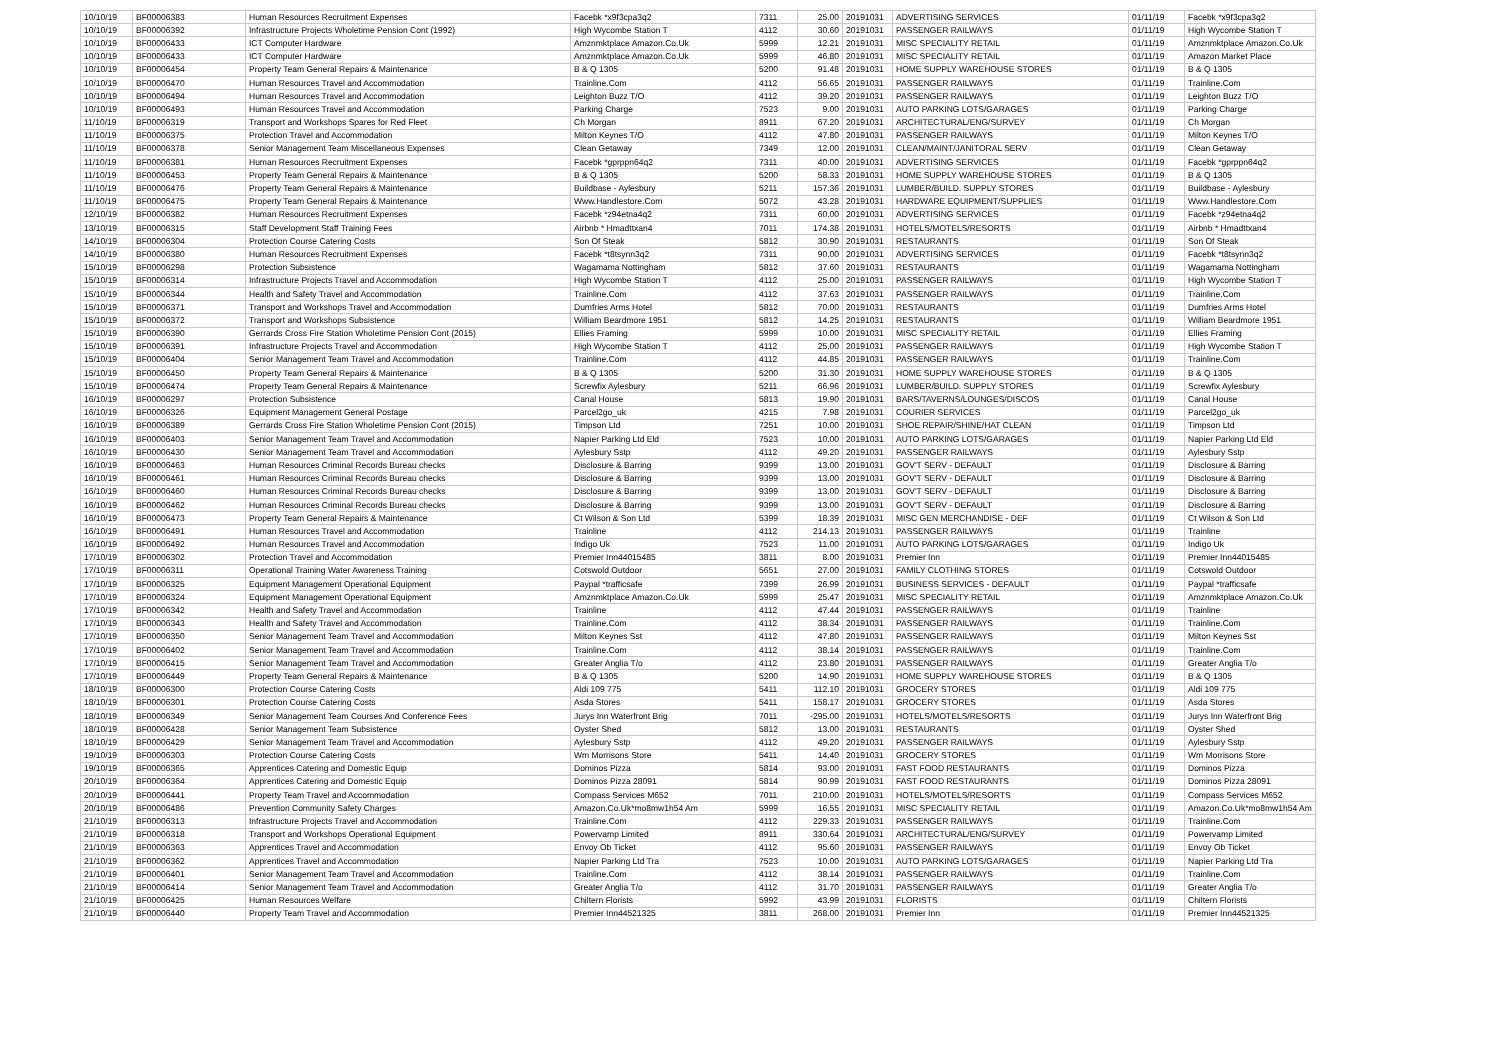| 10/10/19 | BF00006383 | Human Resources Recruitment Expenses | Facebk *x9f3cpa3q2 | 7311 | 25.00 | 20191031 | ADVERTISING SERVICES | 01/11/19 | Facebk *x9f3cpa3q2 |
| 10/10/19 | BF00006392 | Infrastructure Projects Wholetime Pension Cont (1992) | High Wycombe Station T | 4112 | 30.60 | 20191031 | PASSENGER RAILWAYS | 01/11/19 | High Wycombe Station T |
| 10/10/19 | BF00006433 | ICT Computer Hardware | Amznmktplace Amazon.Co.Uk | 5999 | 12.21 | 20191031 | MISC SPECIALITY RETAIL | 01/11/19 | Amznmktplace Amazon.Co.Uk |
| 10/10/19 | BF00006433 | ICT Computer Hardware | Amznmktplace Amazon.Co.Uk | 5999 | 46.80 | 20191031 | MISC SPECIALITY RETAIL | 01/11/19 | Amazon Market Place |
| 10/10/19 | BF00006454 | Property Team General Repairs & Maintenance | B & Q 1305 | 5200 | 91.48 | 20191031 | HOME SUPPLY WAREHOUSE STORES | 01/11/19 | B & Q 1305 |
| 10/10/19 | BF00006470 | Human Resources Travel and Accommodation | Trainline.Com | 4112 | 56.65 | 20191031 | PASSENGER RAILWAYS | 01/11/19 | Trainline.Com |
| 10/10/19 | BF00006494 | Human Resources Travel and Accommodation | Leighton Buzz T/O | 4112 | 39.20 | 20191031 | PASSENGER RAILWAYS | 01/11/19 | Leighton Buzz T/O |
| 10/10/19 | BF00006493 | Human Resources Travel and Accommodation | Parking Charge | 7523 | 9.00 | 20191031 | AUTO PARKING LOTS/GARAGES | 01/11/19 | Parking Charge |
| 11/10/19 | BF00006319 | Transport and Workshops Spares for Red Fleet | Ch Morgan | 8911 | 67.20 | 20191031 | ARCHITECTURAL/ENG/SURVEY | 01/11/19 | Ch Morgan |
| 11/10/19 | BF00006375 | Protection Travel and Accommodation | Milton Keynes T/O | 4112 | 47.80 | 20191031 | PASSENGER RAILWAYS | 01/11/19 | Milton Keynes T/O |
| 11/10/19 | BF00006378 | Senior Management Team Miscellaneous Expenses | Clean Getaway | 7349 | 12.00 | 20191031 | CLEAN/MAINT/JANITORAL SERV | 01/11/19 | Clean Getaway |
| 11/10/19 | BF00006381 | Human Resources Recruitment Expenses | Facebk *gprppn64q2 | 7311 | 40.00 | 20191031 | ADVERTISING SERVICES | 01/11/19 | Facebk *gprppn64q2 |
| 11/10/19 | BF00006453 | Property Team General Repairs & Maintenance | B & Q 1305 | 5200 | 58.33 | 20191031 | HOME SUPPLY WAREHOUSE STORES | 01/11/19 | B & Q 1305 |
| 11/10/19 | BF00006476 | Property Team General Repairs & Maintenance | Buildbase - Aylesbury | 5211 | 157.36 | 20191031 | LUMBER/BUILD. SUPPLY STORES | 01/11/19 | Buildbase - Aylesbury |
| 11/10/19 | BF00006475 | Property Team General Repairs & Maintenance | Www.Handlestore.Com | 5072 | 43.28 | 20191031 | HARDWARE EQUIPMENT/SUPPLIES | 01/11/19 | Www.Handlestore.Com |
| 12/10/19 | BF00006382 | Human Resources Recruitment Expenses | Facebk *z94etna4q2 | 7311 | 60.00 | 20191031 | ADVERTISING SERVICES | 01/11/19 | Facebk *z94etna4q2 |
| 13/10/19 | BF00006315 | Staff Development Staff Training Fees | Airbnb * Hmadttxan4 | 7011 | 174.38 | 20191031 | HOTELS/MOTELS/RESORTS | 01/11/19 | Airbnb * Hmadttxan4 |
| 14/10/19 | BF00006304 | Protection Course Catering Costs | Son Of Steak | 5812 | 30.90 | 20191031 | RESTAURANTS | 01/11/19 | Son Of Steak |
| 14/10/19 | BF00006380 | Human Resources Recruitment Expenses | Facebk *t8tsynn3q2 | 7311 | 90.00 | 20191031 | ADVERTISING SERVICES | 01/11/19 | Facebk *t8tsynn3q2 |
| 15/10/19 | BF00006298 | Protection Subsistence | Wagamama Nottingham | 5812 | 37.60 | 20191031 | RESTAURANTS | 01/11/19 | Wagamama Nottingham |
| 15/10/19 | BF00006314 | Infrastructure Projects Travel and Accommodation | High Wycombe Station T | 4112 | 25.00 | 20191031 | PASSENGER RAILWAYS | 01/11/19 | High Wycombe Station T |
| 15/10/19 | BF00006344 | Health and Safety Travel and Accommodation | Trainline.Com | 4112 | 37.63 | 20191031 | PASSENGER RAILWAYS | 01/11/19 | Trainline.Com |
| 15/10/19 | BF00006371 | Transport and Workshops Travel and Accommodation | Dumfries Arms Hotel | 5812 | 70.00 | 20191031 | RESTAURANTS | 01/11/19 | Dumfries Arms Hotel |
| 15/10/19 | BF00006372 | Transport and Workshops Subsistence | William Beardmore 1951 | 5812 | 14.25 | 20191031 | RESTAURANTS | 01/11/19 | William Beardmore 1951 |
| 15/10/19 | BF00006390 | Gerrards Cross Fire Station Wholetime Pension Cont (2015) | Ellies Framing | 5999 | 10.00 | 20191031 | MISC SPECIALITY RETAIL | 01/11/19 | Ellies Framing |
| 15/10/19 | BF00006391 | Infrastructure Projects Travel and Accommodation | High Wycombe Station T | 4112 | 25.00 | 20191031 | PASSENGER RAILWAYS | 01/11/19 | High Wycombe Station T |
| 15/10/19 | BF00006404 | Senior Management Team Travel and Accommodation | Trainline.Com | 4112 | 44.85 | 20191031 | PASSENGER RAILWAYS | 01/11/19 | Trainline.Com |
| 15/10/19 | BF00006450 | Property Team General Repairs & Maintenance | B & Q 1305 | 5200 | 31.30 | 20191031 | HOME SUPPLY WAREHOUSE STORES | 01/11/19 | B & Q 1305 |
| 15/10/19 | BF00006474 | Property Team General Repairs & Maintenance | Screwfix Aylesbury | 5211 | 66.96 | 20191031 | LUMBER/BUILD. SUPPLY STORES | 01/11/19 | Screwfix Aylesbury |
| 16/10/19 | BF00006297 | Protection Subsistence | Canal House | 5813 | 19.90 | 20191031 | BARS/TAVERNS/LOUNGES/DISCOS | 01/11/19 | Canal House |
| 16/10/19 | BF00006326 | Equipment Management General Postage | Parcel2go_uk | 4215 | 7.98 | 20191031 | COURIER SERVICES | 01/11/19 | Parcel2go_uk |
| 16/10/19 | BF00006389 | Gerrards Cross Fire Station Wholetime Pension Cont (2015) | Timpson Ltd | 7251 | 10.00 | 20191031 | SHOE REPAIR/SHINE/HAT CLEAN | 01/11/19 | Timpson Ltd |
| 16/10/19 | BF00006403 | Senior Management Team Travel and Accommodation | Napier Parking Ltd Eld | 7523 | 10.00 | 20191031 | AUTO PARKING LOTS/GARAGES | 01/11/19 | Napier Parking Ltd Eld |
| 16/10/19 | BF00006430 | Senior Management Team Travel and Accommodation | Aylesbury Sstp | 4112 | 49.20 | 20191031 | PASSENGER RAILWAYS | 01/11/19 | Aylesbury Sstp |
| 16/10/19 | BF00006463 | Human Resources Criminal Records Bureau checks | Disclosure & Barring | 9399 | 13.00 | 20191031 | GOV'T SERV - DEFAULT | 01/11/19 | Disclosure & Barring |
| 16/10/19 | BF00006461 | Human Resources Criminal Records Bureau checks | Disclosure & Barring | 9399 | 13.00 | 20191031 | GOV'T SERV - DEFAULT | 01/11/19 | Disclosure & Barring |
| 16/10/19 | BF00006460 | Human Resources Criminal Records Bureau checks | Disclosure & Barring | 9399 | 13.00 | 20191031 | GOV'T SERV - DEFAULT | 01/11/19 | Disclosure & Barring |
| 16/10/19 | BF00006462 | Human Resources Criminal Records Bureau checks | Disclosure & Barring | 9399 | 13.00 | 20191031 | GOV'T SERV - DEFAULT | 01/11/19 | Disclosure & Barring |
| 16/10/19 | BF00006473 | Property Team General Repairs & Maintenance | Ct Wilson & Son Ltd | 5399 | 18.39 | 20191031 | MISC GEN MERCHANDISE - DEF | 01/11/19 | Ct Wilson & Son Ltd |
| 16/10/19 | BF00006491 | Human Resources Travel and Accommodation | Trainline | 4112 | 214.13 | 20191031 | PASSENGER RAILWAYS | 01/11/19 | Trainline |
| 16/10/19 | BF00006492 | Human Resources Travel and Accommodation | Indigo Uk | 7523 | 11.00 | 20191031 | AUTO PARKING LOTS/GARAGES | 01/11/19 | Indigo Uk |
| 17/10/19 | BF00006302 | Protection Travel and Accommodation | Premier Inn44015485 | 3811 | 8.00 | 20191031 | Premier Inn | 01/11/19 | Premier Inn44015485 |
| 17/10/19 | BF00006311 | Operational Training Water Awareness Training | Cotswold Outdoor | 5651 | 27.00 | 20191031 | FAMILY CLOTHING STORES | 01/11/19 | Cotswold Outdoor |
| 17/10/19 | BF00006325 | Equipment Management Operational Equipment | Paypal *trafficsafe | 7399 | 26.99 | 20191031 | BUSINESS SERVICES - DEFAULT | 01/11/19 | Paypal *trafficsafe |
| 17/10/19 | BF00006324 | Equipment Management Operational Equipment | Amznmktplace Amazon.Co.Uk | 5999 | 25.47 | 20191031 | MISC SPECIALITY RETAIL | 01/11/19 | Amznmktplace Amazon.Co.Uk |
| 17/10/19 | BF00006342 | Health and Safety Travel and Accommodation | Trainline | 4112 | 47.44 | 20191031 | PASSENGER RAILWAYS | 01/11/19 | Trainline |
| 17/10/19 | BF00006343 | Health and Safety Travel and Accommodation | Trainline.Com | 4112 | 38.34 | 20191031 | PASSENGER RAILWAYS | 01/11/19 | Trainline.Com |
| 17/10/19 | BF00006350 | Senior Management Team Travel and Accommodation | Milton Keynes Sst | 4112 | 47.80 | 20191031 | PASSENGER RAILWAYS | 01/11/19 | Milton Keynes Sst |
| 17/10/19 | BF00006402 | Senior Management Team Travel and Accommodation | Trainline.Com | 4112 | 38.14 | 20191031 | PASSENGER RAILWAYS | 01/11/19 | Trainline.Com |
| 17/10/19 | BF00006415 | Senior Management Team Travel and Accommodation | Greater Anglia T/o | 4112 | 23.80 | 20191031 | PASSENGER RAILWAYS | 01/11/19 | Greater Anglia T/o |
| 17/10/19 | BF00006449 | Property Team General Repairs & Maintenance | B & Q 1305 | 5200 | 14.90 | 20191031 | HOME SUPPLY WAREHOUSE STORES | 01/11/19 | B & Q 1305 |
| 18/10/19 | BF00006300 | Protection Course Catering Costs | Aldi 109 775 | 5411 | 112.10 | 20191031 | GROCERY STORES | 01/11/19 | Aldi 109 775 |
| 18/10/19 | BF00006301 | Protection Course Catering Costs | Asda Stores | 5411 | 158.17 | 20191031 | GROCERY STORES | 01/11/19 | Asda Stores |
| 18/10/19 | BF00006349 | Senior Management Team Courses And Conference Fees | Jurys Inn Waterfront Brig | 7011 | -295.00 | 20191031 | HOTELS/MOTELS/RESORTS | 01/11/19 | Jurys Inn Waterfront Brig |
| 18/10/19 | BF00006428 | Senior Management Team Subsistence | Oyster Shed | 5812 | 13.00 | 20191031 | RESTAURANTS | 01/11/19 | Oyster Shed |
| 18/10/19 | BF00006429 | Senior Management Team Travel and Accommodation | Aylesbury Sstp | 4112 | 49.20 | 20191031 | PASSENGER RAILWAYS | 01/11/19 | Aylesbury Sstp |
| 19/10/19 | BF00006303 | Protection Course Catering Costs | Wm Morrisons Store | 5411 | 14.40 | 20191031 | GROCERY STORES | 01/11/19 | Wm Morrisons Store |
| 19/10/19 | BF00006365 | Apprentices Catering and Domestic Equip | Dominos Pizza | 5814 | 93.00 | 20191031 | FAST FOOD RESTAURANTS | 01/11/19 | Dominos Pizza |
| 20/10/19 | BF00006364 | Apprentices Catering and Domestic Equip | Dominos Pizza 28091 | 5814 | 90.99 | 20191031 | FAST FOOD RESTAURANTS | 01/11/19 | Dominos Pizza 28091 |
| 20/10/19 | BF00006441 | Property Team Travel and Accommodation | Compass Services M652 | 7011 | 210.00 | 20191031 | HOTELS/MOTELS/RESORTS | 01/11/19 | Compass Services M652 |
| 20/10/19 | BF00006486 | Prevention Community Safety Charges | Amazon.Co.Uk*mo8mw1h54 Am | 5999 | 16.55 | 20191031 | MISC SPECIALITY RETAIL | 01/11/19 | Amazon.Co.Uk*mo8mw1h54 Am |
| 21/10/19 | BF00006313 | Infrastructure Projects Travel and Accommodation | Trainline.Com | 4112 | 229.33 | 20191031 | PASSENGER RAILWAYS | 01/11/19 | Trainline.Com |
| 21/10/19 | BF00006318 | Transport and Workshops Operational Equipment | Powervamp Limited | 8911 | 330.64 | 20191031 | ARCHITECTURAL/ENG/SURVEY | 01/11/19 | Powervamp Limited |
| 21/10/19 | BF00006363 | Apprentices Travel and Accommodation | Envoy Ob Ticket | 4112 | 95.60 | 20191031 | PASSENGER RAILWAYS | 01/11/19 | Envoy Ob Ticket |
| 21/10/19 | BF00006362 | Apprentices Travel and Accommodation | Napier Parking Ltd Tra | 7523 | 10.00 | 20191031 | AUTO PARKING LOTS/GARAGES | 01/11/19 | Napier Parking Ltd Tra |
| 21/10/19 | BF00006401 | Senior Management Team Travel and Accommodation | Trainline.Com | 4112 | 38.14 | 20191031 | PASSENGER RAILWAYS | 01/11/19 | Trainline.Com |
| 21/10/19 | BF00006414 | Senior Management Team Travel and Accommodation | Greater Anglia T/o | 4112 | 31.70 | 20191031 | PASSENGER RAILWAYS | 01/11/19 | Greater Anglia T/o |
| 21/10/19 | BF00006425 | Human Resources Welfare | Chiltern Florists | 5992 | 43.99 | 20191031 | FLORISTS | 01/11/19 | Chiltern Florists |
| 21/10/19 | BF00006440 | Property Team Travel and Accommodation | Premier Inn44521325 | 3811 | 268.00 | 20191031 | Premier Inn | 01/11/19 | Premier Inn44521325 |